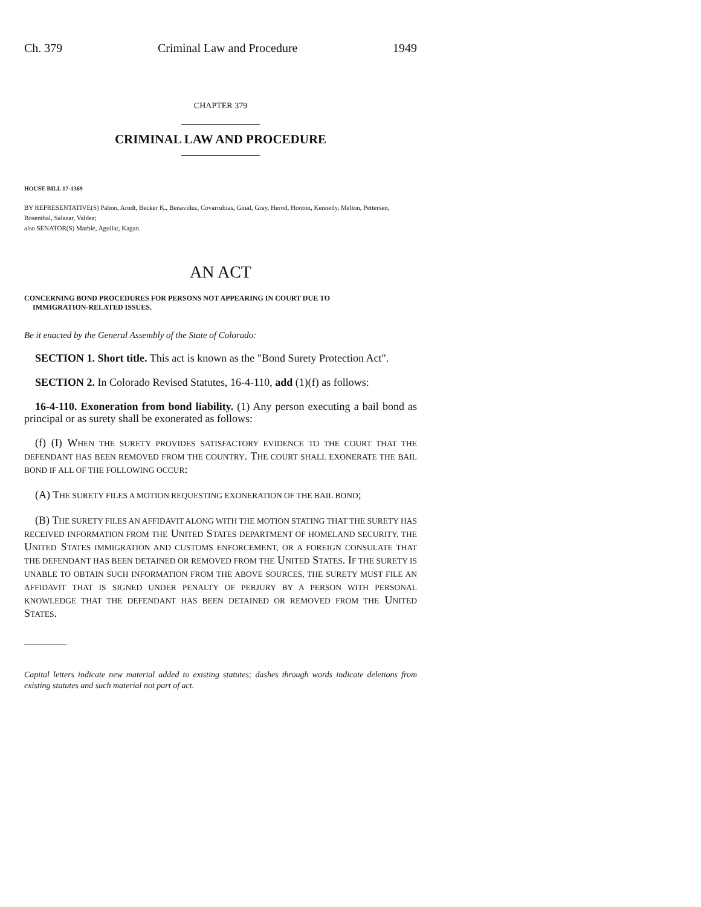Ch. 379 Criminal Law and Procedure 1949
CHAPTER 379
CRIMINAL LAW AND PROCEDURE
HOUSE BILL 17-1369
BY REPRESENTATIVE(S) Pabon, Arndt, Becker K., Benavidez, Covarrubias, Ginal, Gray, Herod, Hooton, Kennedy, Melton, Pettersen, Rosenthal, Salazar, Valdez;
also SENATOR(S) Marble, Aguilar, Kagan.
AN ACT
CONCERNING BOND PROCEDURES FOR PERSONS NOT APPEARING IN COURT DUE TO
IMMIGRATION-RELATED ISSUES.
Be it enacted by the General Assembly of the State of Colorado:
SECTION 1. Short title. This act is known as the "Bond Surety Protection Act".
SECTION 2. In Colorado Revised Statutes, 16-4-110, add (1)(f) as follows:
16-4-110. Exoneration from bond liability. (1) Any person executing a bail bond as principal or as surety shall be exonerated as follows:
(f) (I) WHEN THE SURETY PROVIDES SATISFACTORY EVIDENCE TO THE COURT THAT THE DEFENDANT HAS BEEN REMOVED FROM THE COUNTRY. THE COURT SHALL EXONERATE THE BAIL BOND IF ALL OF THE FOLLOWING OCCUR:
(A) THE SURETY FILES A MOTION REQUESTING EXONERATION OF THE BAIL BOND;
(B) THE SURETY FILES AN AFFIDAVIT ALONG WITH THE MOTION STATING THAT THE SURETY HAS RECEIVED INFORMATION FROM THE UNITED STATES DEPARTMENT OF HOMELAND SECURITY, THE UNITED STATES IMMIGRATION AND CUSTOMS ENFORCEMENT, OR A FOREIGN CONSULATE THAT THE DEFENDANT HAS BEEN DETAINED OR REMOVED FROM THE UNITED STATES. IF THE SURETY IS UNABLE TO OBTAIN SUCH INFORMATION FROM THE ABOVE SOURCES, THE SURETY MUST FILE AN AFFIDAVIT THAT IS SIGNED UNDER PENALTY OF PERJURY BY A PERSON WITH PERSONAL KNOWLEDGE THAT THE DEFENDANT HAS BEEN DETAINED OR REMOVED FROM THE UNITED STATES.
Capital letters indicate new material added to existing statutes; dashes through words indicate deletions from existing statutes and such material not part of act.